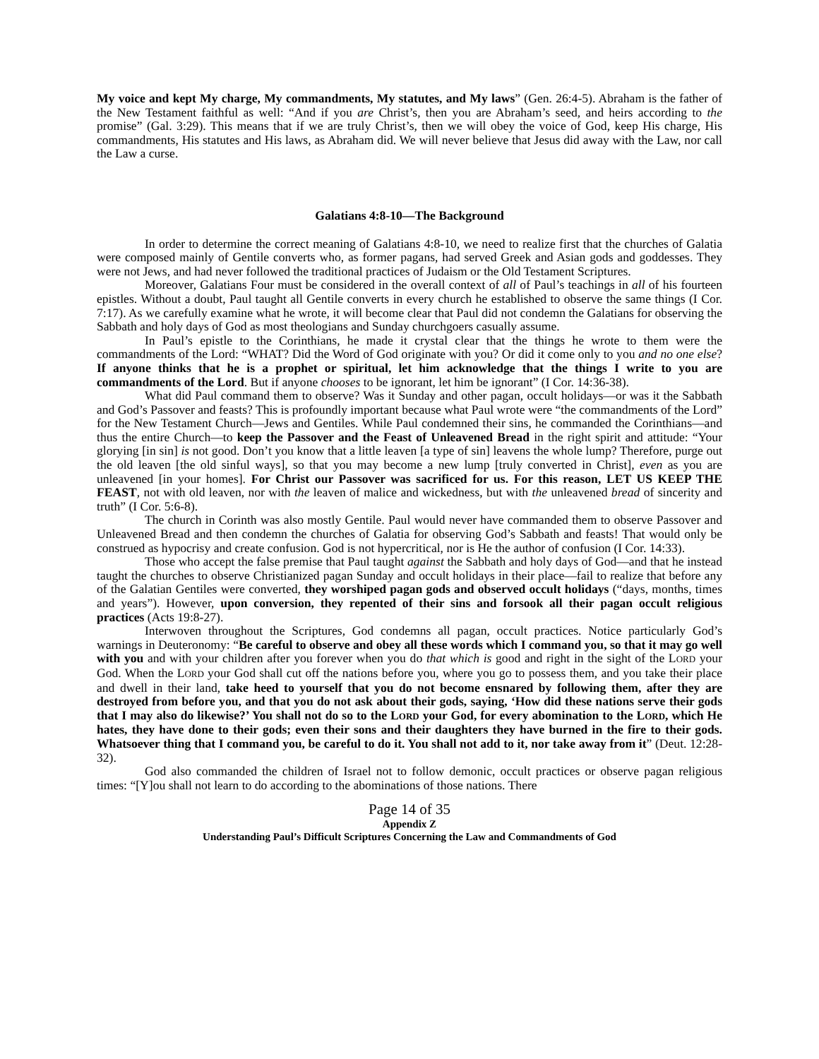My voice and kept My charge, My commandments, My statutes, and My laws” (Gen. 26:4-5). Abraham is the father of the New Testament faithful as well: “And if you are Christ’s, then you are Abraham’s seed, and heirs according to the promise” (Gal. 3:29). This means that if we are truly Christ’s, then we will obey the voice of God, keep His charge, His commandments, His statutes and His laws, as Abraham did. We will never believe that Jesus did away with the Law, nor call the Law a curse.
Galatians 4:8-10—The Background
In order to determine the correct meaning of Galatians 4:8-10, we need to realize first that the churches of Galatia were composed mainly of Gentile converts who, as former pagans, had served Greek and Asian gods and goddesses. They were not Jews, and had never followed the traditional practices of Judaism or the Old Testament Scriptures.
Moreover, Galatians Four must be considered in the overall context of all of Paul’s teachings in all of his fourteen epistles. Without a doubt, Paul taught all Gentile converts in every church he established to observe the same things (I Cor. 7:17). As we carefully examine what he wrote, it will become clear that Paul did not condemn the Galatians for observing the Sabbath and holy days of God as most theologians and Sunday churchgoers casually assume.
In Paul’s epistle to the Corinthians, he made it crystal clear that the things he wrote to them were the commandments of the Lord: “WHAT? Did the Word of God originate with you? Or did it come only to you and no one else? If anyone thinks that he is a prophet or spiritual, let him acknowledge that the things I write to you are commandments of the Lord. But if anyone chooses to be ignorant, let him be ignorant” (I Cor. 14:36-38).
What did Paul command them to observe? Was it Sunday and other pagan, occult holidays—or was it the Sabbath and God’s Passover and feasts? This is profoundly important because what Paul wrote were “the commandments of the Lord” for the New Testament Church—Jews and Gentiles. While Paul condemned their sins, he commanded the Corinthians—and thus the entire Church—to keep the Passover and the Feast of Unleavened Bread in the right spirit and attitude: “Your glorying [in sin] is not good. Don’t you know that a little leaven [a type of sin] leavens the whole lump? Therefore, purge out the old leaven [the old sinful ways], so that you may become a new lump [truly converted in Christ], even as you are unleavened [in your homes]. For Christ our Passover was sacrificed for us. For this reason, LET US KEEP THE FEAST, not with old leaven, nor with the leaven of malice and wickedness, but with the unleavened bread of sincerity and truth” (I Cor. 5:6-8).
The church in Corinth was also mostly Gentile. Paul would never have commanded them to observe Passover and Unleavened Bread and then condemn the churches of Galatia for observing God’s Sabbath and feasts! That would only be construed as hypocrisy and create confusion. God is not hypercritical, nor is He the author of confusion (I Cor. 14:33).
Those who accept the false premise that Paul taught against the Sabbath and holy days of God—and that he instead taught the churches to observe Christianized pagan Sunday and occult holidays in their place—fail to realize that before any of the Galatian Gentiles were converted, they worshiped pagan gods and observed occult holidays (“days, months, times and years”). However, upon conversion, they repented of their sins and forsook all their pagan occult religious practices (Acts 19:8-27).
Interwoven throughout the Scriptures, God condemns all pagan, occult practices. Notice particularly God’s warnings in Deuteronomy: “Be careful to observe and obey all these words which I command you, so that it may go well with you and with your children after you forever when you do that which is good and right in the sight of the LORD your God. When the LORD your God shall cut off the nations before you, where you go to possess them, and you take their place and dwell in their land, take heed to yourself that you do not become ensnared by following them, after they are destroyed from before you, and that you do not ask about their gods, saying, ‘How did these nations serve their gods that I may also do likewise?’ You shall not do so to the LORD your God, for every abomination to the LORD, which He hates, they have done to their gods; even their sons and their daughters they have burned in the fire to their gods. Whatsoever thing that I command you, be careful to do it. You shall not add to it, nor take away from it” (Deut. 12:28-32).
God also commanded the children of Israel not to follow demonic, occult practices or observe pagan religious times: “[Y]ou shall not learn to do according to the abominations of those nations. There
Page 14 of 35
Appendix Z
Understanding Paul’s Difficult Scriptures Concerning the Law and Commandments of God